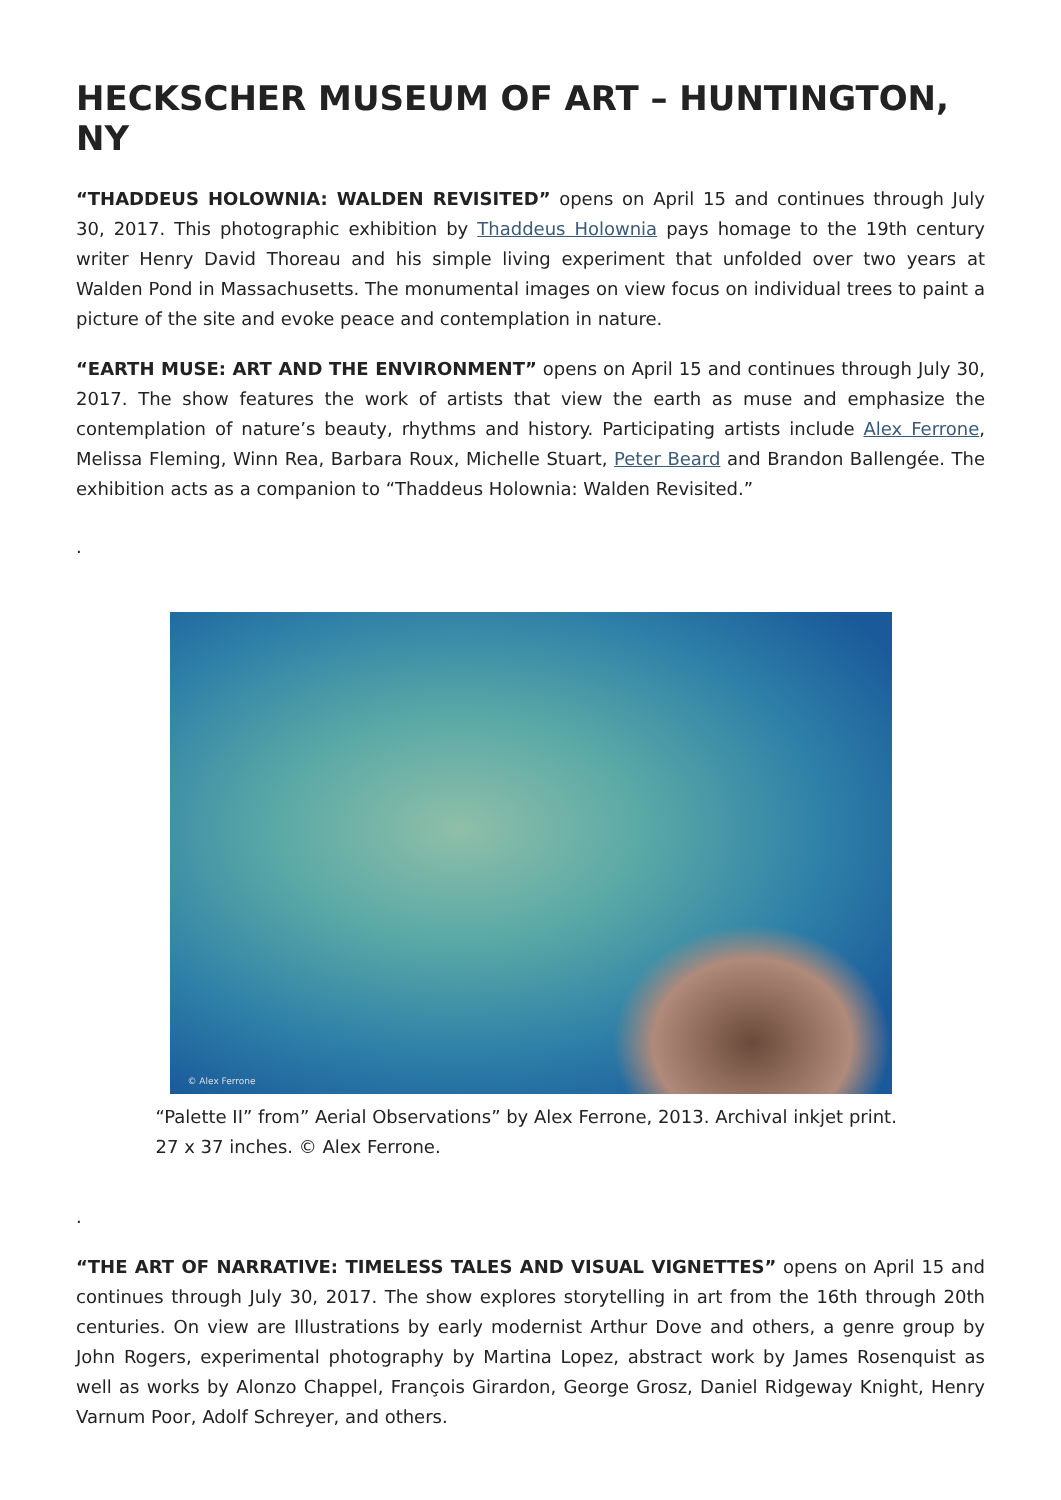HECKSCHER MUSEUM OF ART – HUNTINGTON, NY
“THADDEUS HOLOWNIA: WALDEN REVISITED” opens on April 15 and continues through July 30, 2017. This photographic exhibition by Thaddeus Holownia pays homage to the 19th century writer Henry David Thoreau and his simple living experiment that unfolded over two years at Walden Pond in Massachusetts. The monumental images on view focus on individual trees to paint a picture of the site and evoke peace and contemplation in nature.
“EARTH MUSE: ART AND THE ENVIRONMENT” opens on April 15 and continues through July 30, 2017. The show features the work of artists that view the earth as muse and emphasize the contemplation of nature’s beauty, rhythms and history. Participating artists include Alex Ferrone, Melissa Fleming, Winn Rea, Barbara Roux, Michelle Stuart, Peter Beard and Brandon Ballengée. The exhibition acts as a companion to “Thaddeus Holownia: Walden Revisited.”
.
© Alex Ferrone
“Palette II” from” Aerial Observations” by Alex Ferrone, 2013. Archival inkjet print. 27 x 37 inches. © Alex Ferrone.
.
“THE ART OF NARRATIVE: TIMELESS TALES AND VISUAL VIGNETTES” opens on April 15 and continues through July 30, 2017. The show explores storytelling in art from the 16th through 20th centuries. On view are Illustrations by early modernist Arthur Dove and others, a genre group by John Rogers, experimental photography by Martina Lopez, abstract work by James Rosenquist as well as works by Alonzo Chappel, François Girardon, George Grosz, Daniel Ridgeway Knight, Henry Varnum Poor, Adolf Schreyer, and others.